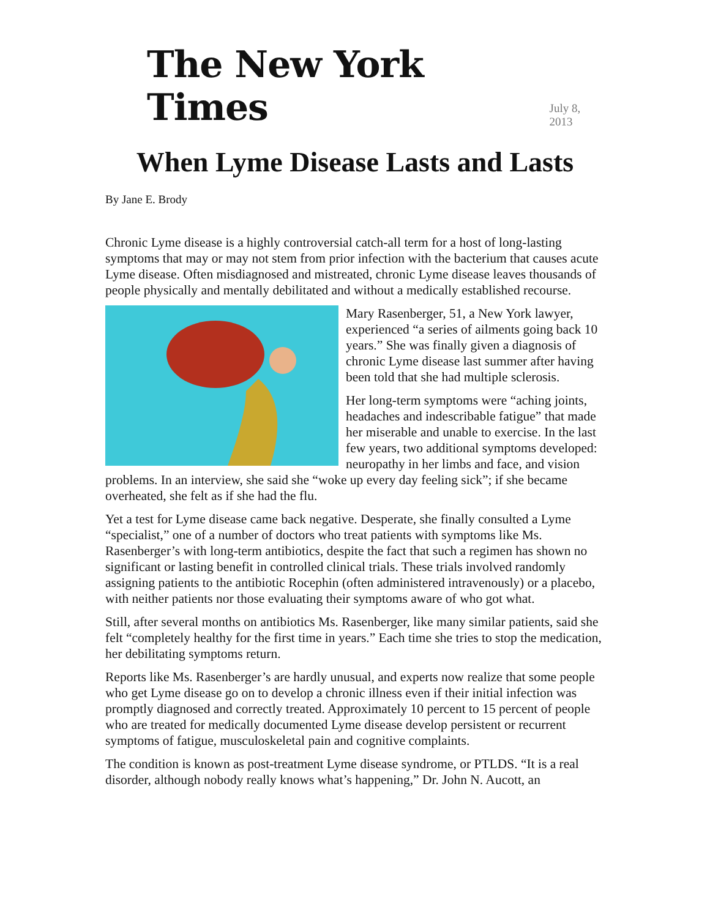The New York Times
July 8, 2013
When Lyme Disease Lasts and Lasts
By Jane E. Brody
Chronic Lyme disease is a highly controversial catch-all term for a host of long-lasting symptoms that may or may not stem from prior infection with the bacterium that causes acute Lyme disease. Often misdiagnosed and mistreated, chronic Lyme disease leaves thousands of people physically and mentally debilitated and without a medically established recourse.
Mary Rasenberger, 51, a New York lawyer, experienced “a series of ailments going back 10 years.” She was finally given a diagnosis of chronic Lyme disease last summer after having been told that she had multiple sclerosis.
Her long-term symptoms were “aching joints, headaches and indescribable fatigue” that made her miserable and unable to exercise. In the last few years, two additional symptoms developed: neuropathy in her limbs and face, and vision problems. In an interview, she said she “woke up every day feeling sick”; if she became overheated, she felt as if she had the flu.
Yet a test for Lyme disease came back negative. Desperate, she finally consulted a Lyme “specialist,” one of a number of doctors who treat patients with symptoms like Ms. Rasenberger’s with long-term antibiotics, despite the fact that such a regimen has shown no significant or lasting benefit in controlled clinical trials. These trials involved randomly assigning patients to the antibiotic Rocephin (often administered intravenously) or a placebo, with neither patients nor those evaluating their symptoms aware of who got what.
Still, after several months on antibiotics Ms. Rasenberger, like many similar patients, said she felt “completely healthy for the first time in years.” Each time she tries to stop the medication, her debilitating symptoms return.
Reports like Ms. Rasenberger’s are hardly unusual, and experts now realize that some people who get Lyme disease go on to develop a chronic illness even if their initial infection was promptly diagnosed and correctly treated. Approximately 10 percent to 15 percent of people who are treated for medically documented Lyme disease develop persistent or recurrent symptoms of fatigue, musculoskeletal pain and cognitive complaints.
The condition is known as post-treatment Lyme disease syndrome, or PTLDS. “It is a real disorder, although nobody really knows what’s happening,” Dr. John N. Aucott, an